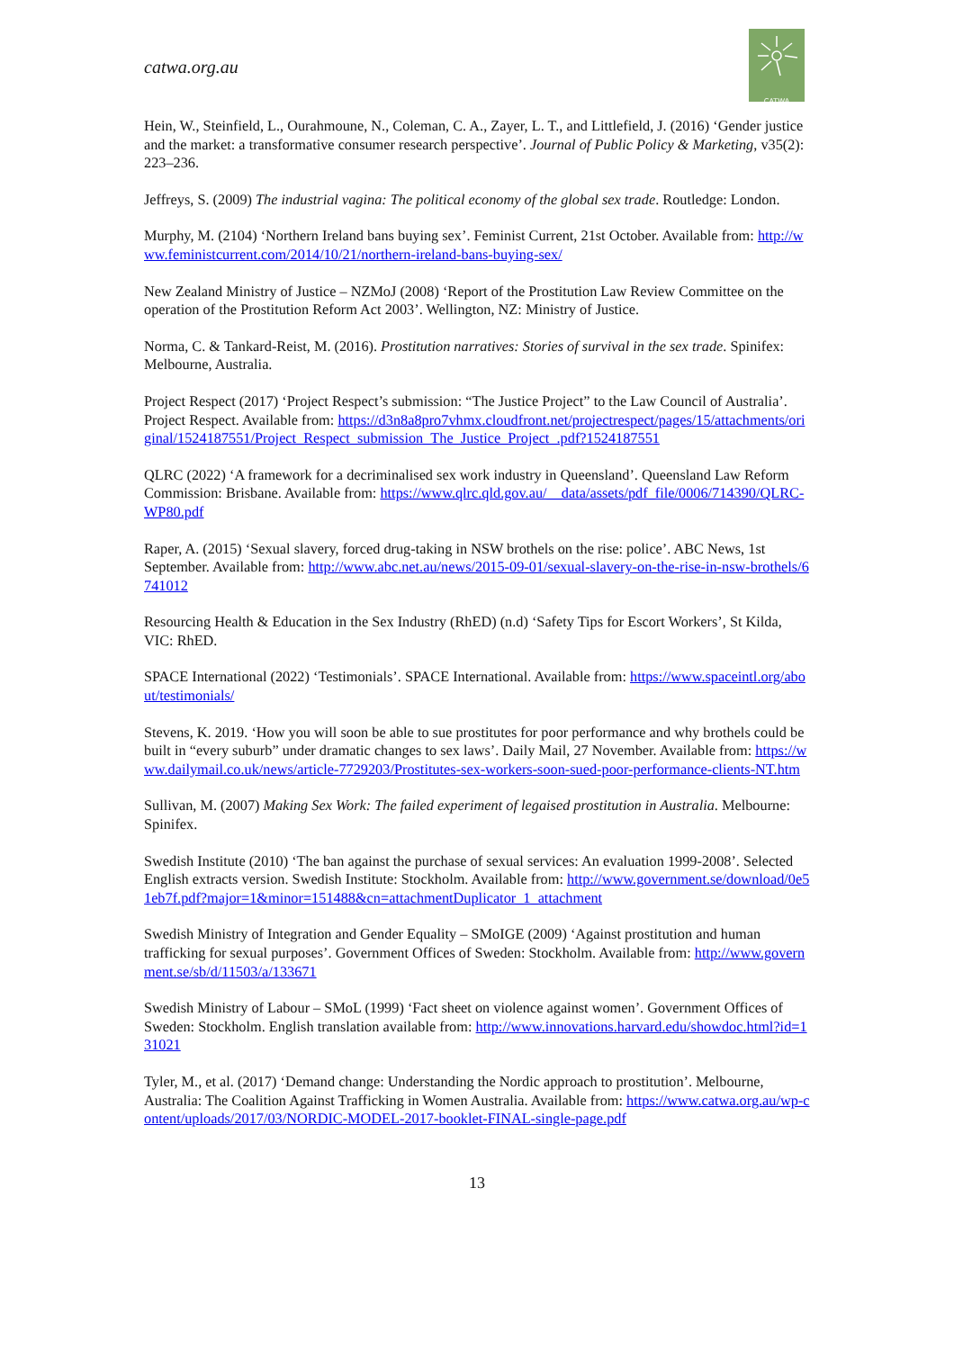catwa.org.au
CATWA
Hein, W., Steinfield, L., Ourahmoune, N., Coleman, C. A., Zayer, L. T., and Littlefield, J. (2016) ‘Gender justice and the market: a transformative consumer research perspective’. Journal of Public Policy & Marketing, v35(2): 223–236.
Jeffreys, S. (2009) The industrial vagina: The political economy of the global sex trade. Routledge: London.
Murphy, M. (2104) ‘Northern Ireland bans buying sex’. Feminist Current, 21st October. Available from: http://www.feministcurrent.com/2014/10/21/northern-ireland-bans-buying-sex/
New Zealand Ministry of Justice – NZMoJ (2008) ‘Report of the Prostitution Law Review Committee on the operation of the Prostitution Reform Act 2003’. Wellington, NZ: Ministry of Justice.
Norma, C. & Tankard-Reist, M. (2016). Prostitution narratives: Stories of survival in the sex trade. Spinifex: Melbourne, Australia.
Project Respect (2017) ‘Project Respect’s submission: “The Justice Project” to the Law Council of Australia’. Project Respect. Available from: https://d3n8a8pro7vhmx.cloudfront.net/projectrespect/pages/15/attachments/original/1524187551/Project_Respect_submission_The_Justice_Project_.pdf?1524187551
QLRC (2022) ‘A framework for a decriminalised sex work industry in Queensland’. Queensland Law Reform Commission: Brisbane. Available from: https://www.qlrc.qld.gov.au/__data/assets/pdf_file/0006/714390/QLRC-WP80.pdf
Raper, A. (2015) ‘Sexual slavery, forced drug-taking in NSW brothels on the rise: police’. ABC News, 1st September. Available from: http://www.abc.net.au/news/2015-09-01/sexual-slavery-on-the-rise-in-nsw-brothels/6741012
Resourcing Health & Education in the Sex Industry (RhED) (n.d) ‘Safety Tips for Escort Workers’, St Kilda, VIC: RhED.
SPACE International (2022) ‘Testimonials’. SPACE International. Available from: https://www.spaceintl.org/about/testimonials/
Stevens, K. 2019. ‘How you will soon be able to sue prostitutes for poor performance and why brothels could be built in “every suburb” under dramatic changes to sex laws’. Daily Mail, 27 November. Available from: https://www.dailymail.co.uk/news/article-7729203/Prostitutes-sex-workers-soon-sued-poor-performance-clients-NT.htm
Sullivan, M. (2007) Making Sex Work: The failed experiment of legaised prostitution in Australia. Melbourne: Spinifex.
Swedish Institute (2010) ‘The ban against the purchase of sexual services: An evaluation 1999-2008’. Selected English extracts version. Swedish Institute: Stockholm. Available from: http://www.government.se/download/0e51eb7f.pdf?major=1&minor=151488&cn=attachmentDuplicator_1_attachment
Swedish Ministry of Integration and Gender Equality – SMoIGE (2009) ‘Against prostitution and human trafficking for sexual purposes’. Government Offices of Sweden: Stockholm. Available from: http://www.government.se/sb/d/11503/a/133671
Swedish Ministry of Labour – SMoL (1999) ‘Fact sheet on violence against women’. Government Offices of Sweden: Stockholm. English translation available from: http://www.innovations.harvard.edu/showdoc.html?id=131021
Tyler, M., et al. (2017) ‘Demand change: Understanding the Nordic approach to prostitution’. Melbourne, Australia: The Coalition Against Trafficking in Women Australia. Available from: https://www.catwa.org.au/wp-content/uploads/2017/03/NORDIC-MODEL-2017-booklet-FINAL-single-page.pdf
13